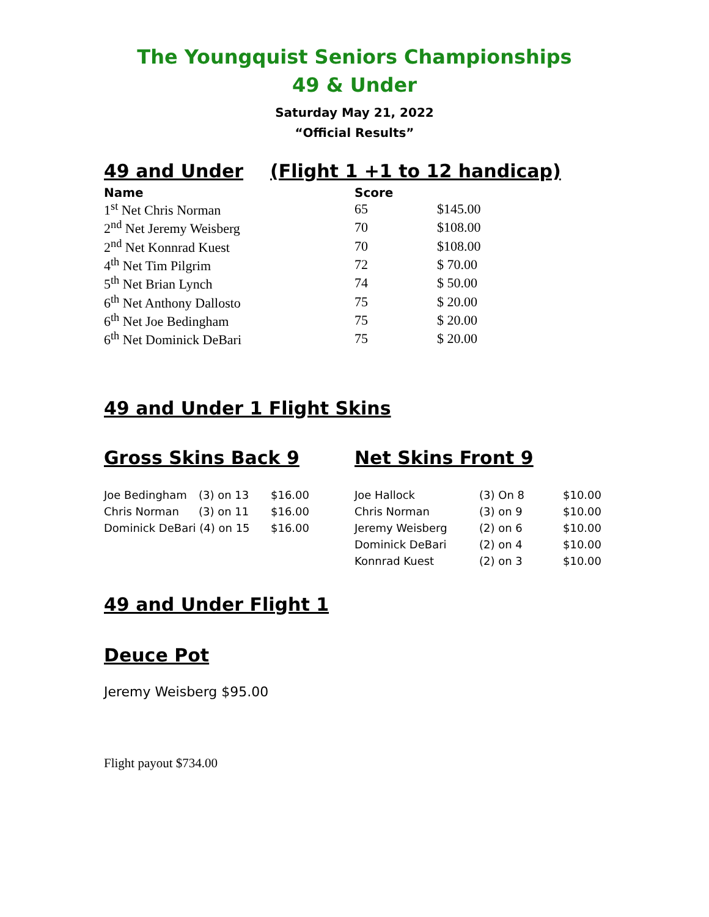The Youngquist Seniors Championships
49 & Under
Saturday May 21, 2022
“Official Results”
49 and Under (Flight 1 +1 to 12 handicap)
| Name | Score | |
| --- | --- | --- |
| 1<sup>st</sup> Net Chris Norman | 65 | $145.00 |
| 2<sup>nd</sup> Net Jeremy Weisberg | 70 | $108.00 |
| 2<sup>nd</sup> Net Konnrad Kuest | 70 | $108.00 |
| 4<sup>th</sup> Net Tim Pilgrim | 72 | $ 70.00 |
| 5<sup>th</sup> Net Brian Lynch | 74 | $ 50.00 |
| 6<sup>th</sup> Net Anthony Dallosto | 75 | $ 20.00 |
| 6<sup>th</sup> Net Joe Bedingham | 75 | $ 20.00 |
| 6<sup>th</sup> Net Dominick DeBari | 75 | $ 20.00 |
49 and Under 1 Flight Skins
Gross Skins Back 9
| Joe Bedingham | (3) on 13 | $16.00 |
| Chris Norman | (3) on 11 | $16.00 |
| Dominick DeBari (4) on 15 | | $16.00 |
Net Skins Front 9
| Joe Hallock | (3) On 8 | $10.00 |
| Chris Norman | (3) on 9 | $10.00 |
| Jeremy Weisberg | (2) on 6 | $10.00 |
| Dominick DeBari | (2) on 4 | $10.00 |
| Konnrad Kuest | (2) on 3 | $10.00 |
49 and Under Flight 1
Deuce Pot
Jeremy Weisberg $95.00
Flight payout $734.00